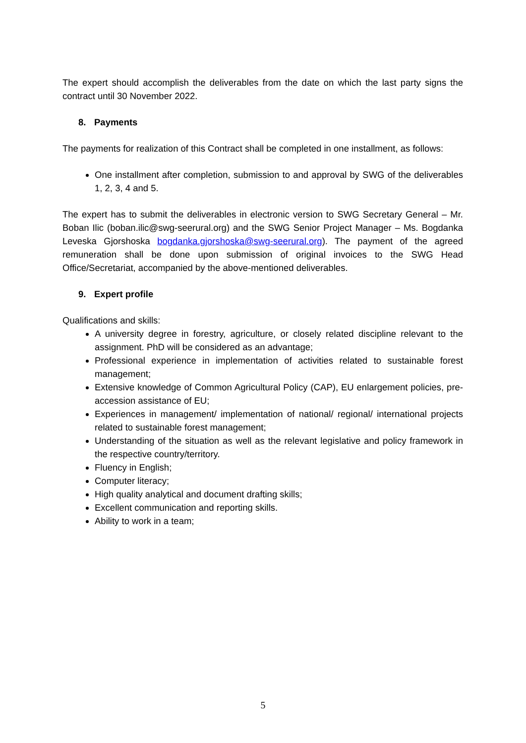The expert should accomplish the deliverables from the date on which the last party signs the contract until 30 November 2022.
8. Payments
The payments for realization of this Contract shall be completed in one installment, as follows:
One installment after completion, submission to and approval by SWG of the deliverables 1, 2, 3, 4 and 5.
The expert has to submit the deliverables in electronic version to SWG Secretary General – Mr. Boban Ilic (boban.ilic@swg-seerural.org) and the SWG Senior Project Manager – Ms. Bogdanka Leveska Gjorshoska bogdanka.gjorshoska@swg-seerural.org). The payment of the agreed remuneration shall be done upon submission of original invoices to the SWG Head Office/Secretariat, accompanied by the above-mentioned deliverables.
9. Expert profile
Qualifications and skills:
A university degree in forestry, agriculture, or closely related discipline relevant to the assignment. PhD will be considered as an advantage;
Professional experience in implementation of activities related to sustainable forest management;
Extensive knowledge of Common Agricultural Policy (CAP), EU enlargement policies, pre-accession assistance of EU;
Experiences in management/ implementation of national/ regional/ international projects related to sustainable forest management;
Understanding of the situation as well as the relevant legislative and policy framework in the respective country/territory.
Fluency in English;
Computer literacy;
High quality analytical and document drafting skills;
Excellent communication and reporting skills.
Ability to work in a team;
5